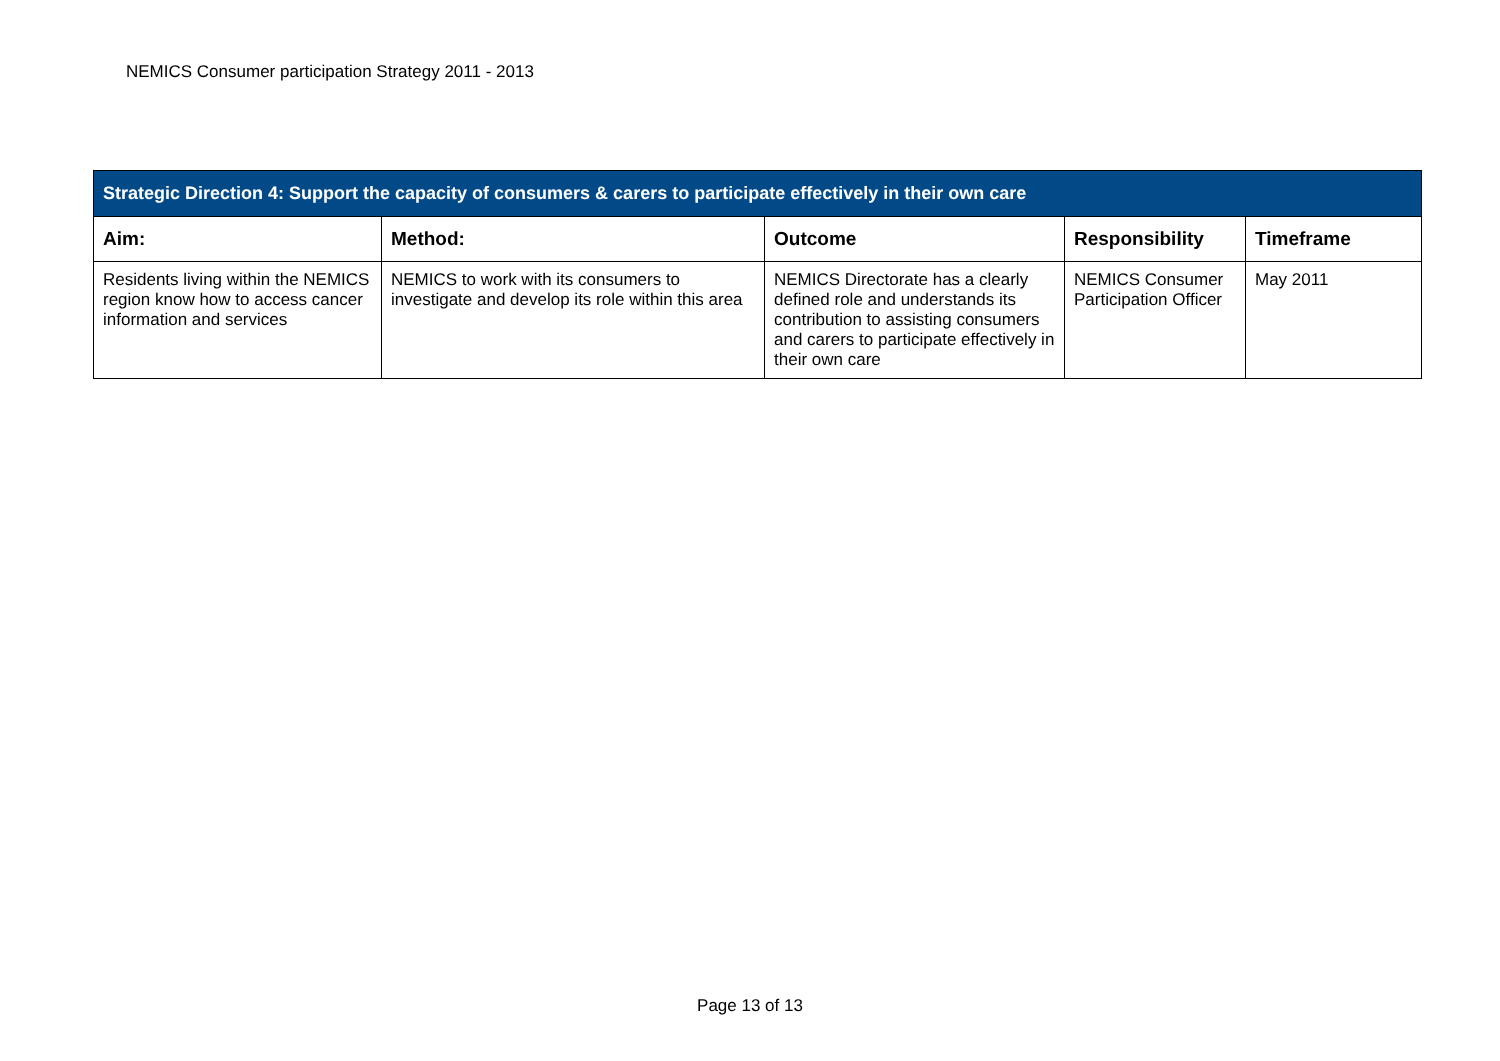NEMICS Consumer participation Strategy 2011 - 2013
| Strategic Direction 4: Support the capacity of consumers & carers to participate effectively in their own care | | | | |
| Aim: | Method: | Outcome | Responsibility | Timeframe |
| Residents living within the NEMICS region know how to access cancer information and services | NEMICS to work with its consumers to investigate and develop its role within this area | NEMICS Directorate has a clearly defined role and understands its contribution to assisting consumers and carers to participate effectively in their own care | NEMICS Consumer Participation Officer | May 2011 |
Page 13 of 13